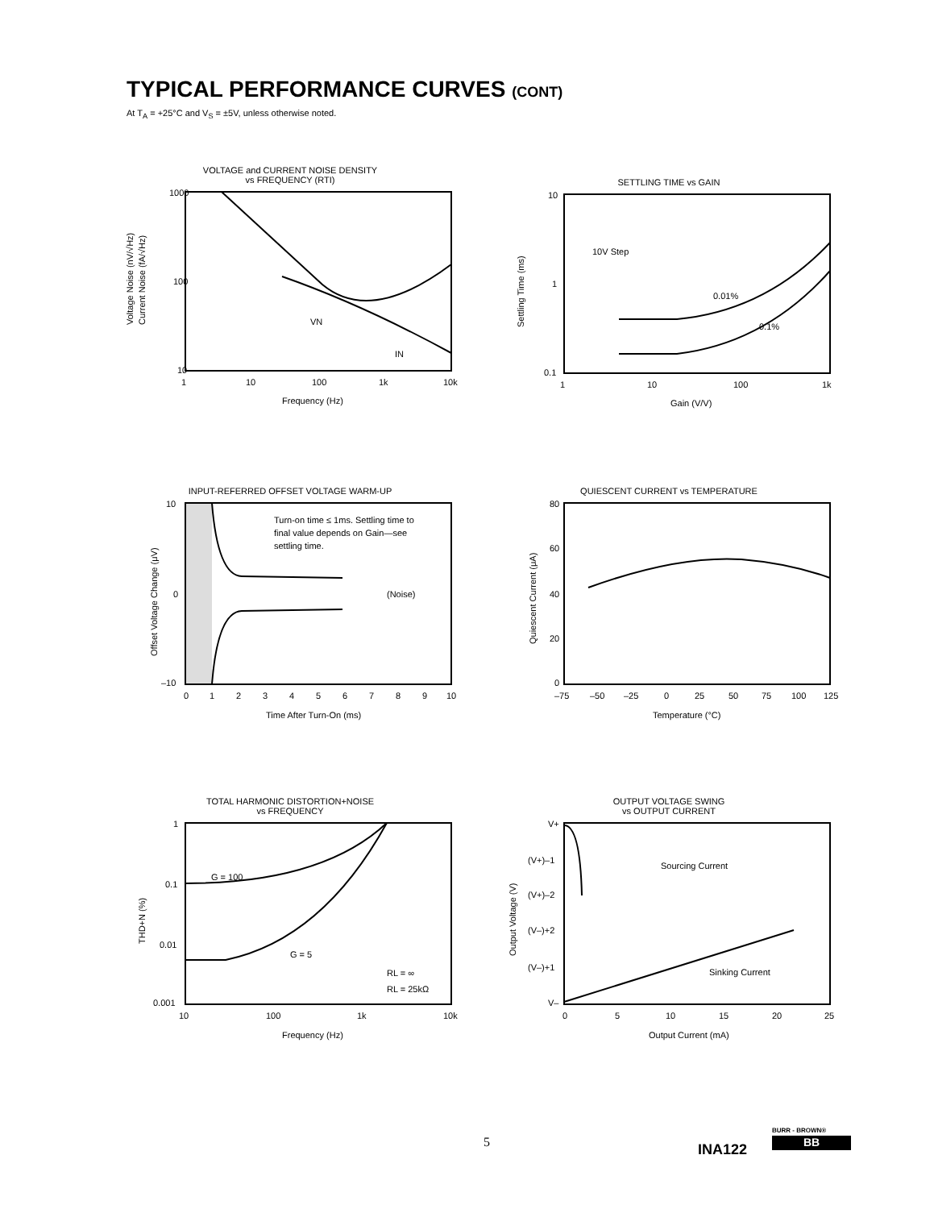TYPICAL PERFORMANCE CURVES (CONT)
At T<sub>A</sub> = +25°C and V<sub>S</sub> = ±5V, unless otherwise noted.
VOLTAGE and CURRENT NOISE DENSITY
vs FREQUENCY (RTI)
1000
100
10
1
10
100
1k
10k
VN
IN
Frequency (Hz)
Voltage Noise (nV/√Hz)
Current Noise (fA/√Hz)
SETTLING TIME vs GAIN
10
1
0.1
1
10
100
1k
10V Step
0.01%
0.1%
Gain (V/V)
Settling Time (ms)
INPUT-REFERRED OFFSET VOLTAGE WARM-UP
10
0
–10
0
1
2
3
4
5
6
7
8
9
10
Turn-on time ≤ 1ms. Settling time to
final value depends on Gain—see
settling time.
(Noise)
Time After Turn-On (ms)
Offset Voltage Change (μV)
QUIESCENT CURRENT vs TEMPERATURE
80
60
40
20
0
–75
–50
–25
0
25
50
75
100
125
Temperature (°C)
Quiescent Current (μA)
TOTAL HARMONIC DISTORTION+NOISE
vs FREQUENCY
1
0.1
0.01
0.001
10
100
1k
10k
G = 100
G = 5
RL = ∞
RL = 25kΩ
Frequency (Hz)
THD+N (%)
OUTPUT VOLTAGE SWING
vs OUTPUT CURRENT
V+
(V+)–1
(V+)–2
(V–)+2
(V–)+1
V–
0
5
10
15
20
25
Sourcing Current
Sinking Current
Output Current (mA)
Output Voltage (V)
5 INA122
BURR - BROWN®
BB